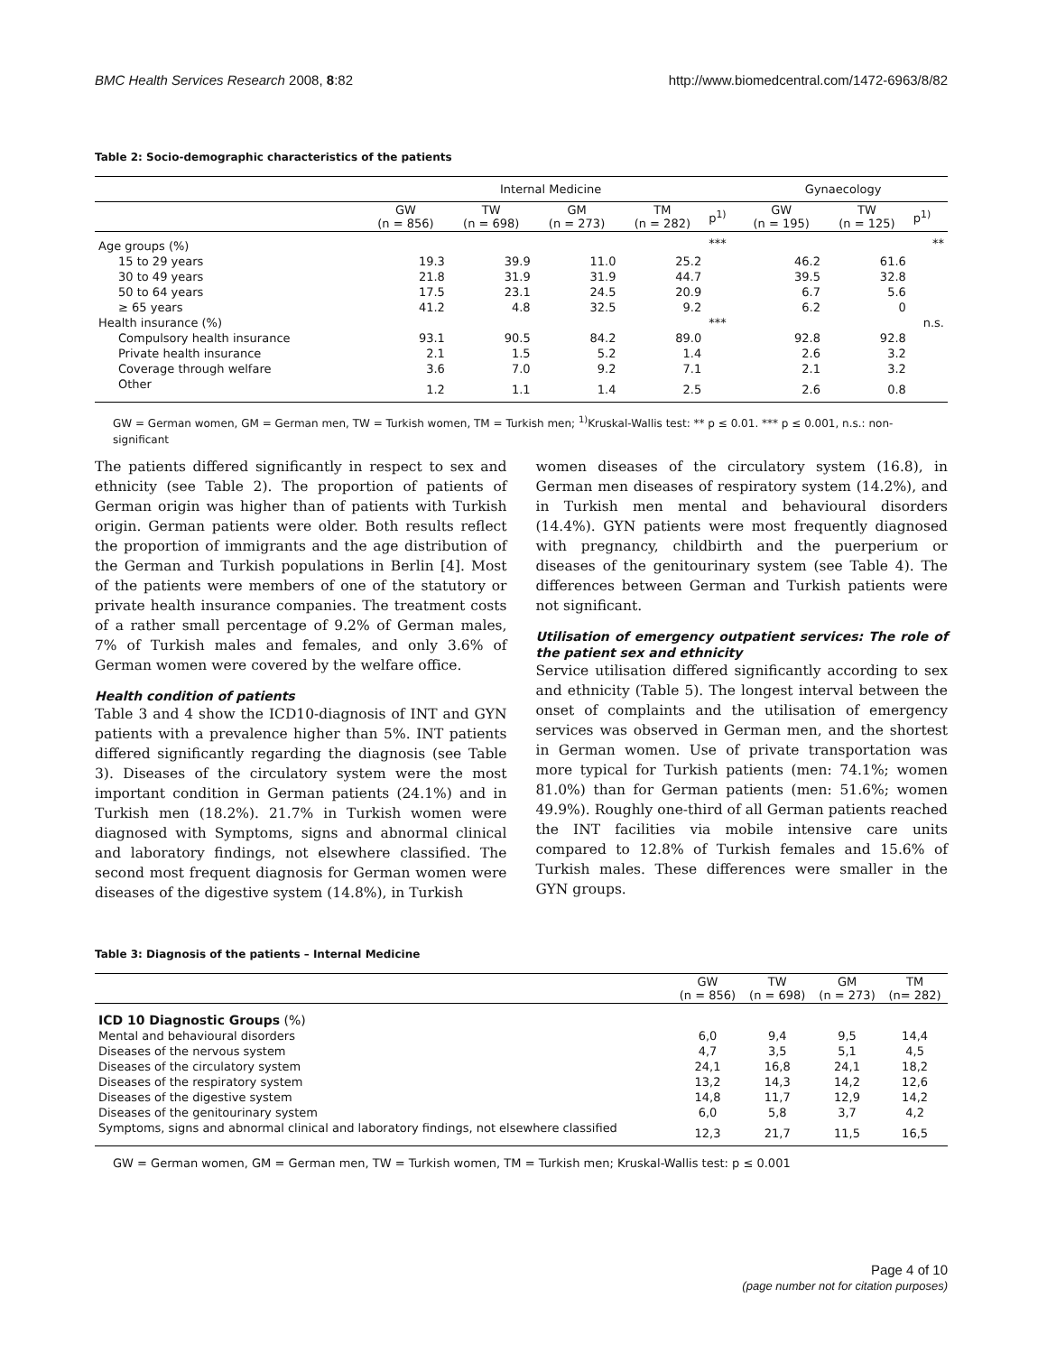BMC Health Services Research 2008, 8:82 http://www.biomedcentral.com/1472-6963/8/82
Table 2: Socio-demographic characteristics of the patients
| | Internal Medicine | | | | | Gynaecology | | |
| | GW (n = 856) | TW (n = 698) | GM (n = 273) | TM (n = 282) | p<sup>1)</sup> | GW (n = 195) | TW (n = 125) | p<sup>1)</sup> |
| Age groups (%) | | | | | *** | | | ** |
| 15 to 29 years | 19.3 | 39.9 | 11.0 | 25.2 | | 46.2 | 61.6 | |
| 30 to 49 years | 21.8 | 31.9 | 31.9 | 44.7 | | 39.5 | 32.8 | |
| 50 to 64 years | 17.5 | 23.1 | 24.5 | 20.9 | | 6.7 | 5.6 | |
| ≥ 65 years | 41.2 | 4.8 | 32.5 | 9.2 | | 6.2 | 0 | |
| Health insurance (%) | | | | | *** | | | n.s. |
| Compulsory health insurance | 93.1 | 90.5 | 84.2 | 89.0 | | 92.8 | 92.8 | |
| Private health insurance | 2.1 | 1.5 | 5.2 | 1.4 | | 2.6 | 3.2 | |
| Coverage through welfare | 3.6 | 7.0 | 9.2 | 7.1 | | 2.1 | 3.2 | |
| Other | 1.2 | 1.1 | 1.4 | 2.5 | | 2.6 | 0.8 | |
GW = German women, GM = German men, TW = Turkish women, TM = Turkish men; <sup>1)</sup>Kruskal-Wallis test: ** p ≤ 0.01. *** p ≤ 0.001, n.s.: non-significant
The patients differed significantly in respect to sex and ethnicity (see Table 2). The proportion of patients of German origin was higher than of patients with Turkish origin. German patients were older. Both results reflect the proportion of immigrants and the age distribution of the German and Turkish populations in Berlin [4]. Most of the patients were members of one of the statutory or private health insurance companies. The treatment costs of a rather small percentage of 9.2% of German males, 7% of Turkish males and females, and only 3.6% of German women were covered by the welfare office.
Health condition of patients
Table 3 and 4 show the ICD10-diagnosis of INT and GYN patients with a prevalence higher than 5%. INT patients differed significantly regarding the diagnosis (see Table 3). Diseases of the circulatory system were the most important condition in German patients (24.1%) and in Turkish men (18.2%). 21.7% in Turkish women were diagnosed with Symptoms, signs and abnormal clinical and laboratory findings, not elsewhere classified. The second most frequent diagnosis for German women were diseases of the digestive system (14.8%), in Turkish
women diseases of the circulatory system (16.8), in German men diseases of respiratory system (14.2%), and in Turkish men mental and behavioural disorders (14.4%). GYN patients were most frequently diagnosed with pregnancy, childbirth and the puerperium or diseases of the genitourinary system (see Table 4). The differences between German and Turkish patients were not significant.
Utilisation of emergency outpatient services: The role of the patient sex and ethnicity
Service utilisation differed significantly according to sex and ethnicity (Table 5). The longest interval between the onset of complaints and the utilisation of emergency services was observed in German men, and the shortest in German women. Use of private transportation was more typical for Turkish patients (men: 74.1%; women 81.0%) than for German patients (men: 51.6%; women 49.9%). Roughly one-third of all German patients reached the INT facilities via mobile intensive care units compared to 12.8% of Turkish females and 15.6% of Turkish males. These differences were smaller in the GYN groups.
Table 3: Diagnosis of the patients – Internal Medicine
| | GW (n = 856) | TW (n = 698) | GM (n = 273) | TM (n= 282) |
| ICD 10 Diagnostic Groups (%) | | | | |
| Mental and behavioural disorders | 6,0 | 9,4 | 9,5 | 14,4 |
| Diseases of the nervous system | 4,7 | 3,5 | 5,1 | 4,5 |
| Diseases of the circulatory system | 24,1 | 16,8 | 24,1 | 18,2 |
| Diseases of the respiratory system | 13,2 | 14,3 | 14,2 | 12,6 |
| Diseases of the digestive system | 14,8 | 11,7 | 12,9 | 14,2 |
| Diseases of the genitourinary system | 6,0 | 5,8 | 3,7 | 4,2 |
| Symptoms, signs and abnormal clinical and laboratory findings, not elsewhere classified | 12,3 | 21,7 | 11,5 | 16,5 |
GW = German women, GM = German men, TW = Turkish women, TM = Turkish men; Kruskal-Wallis test: p ≤ 0.001
Page 4 of 10
(page number not for citation purposes)